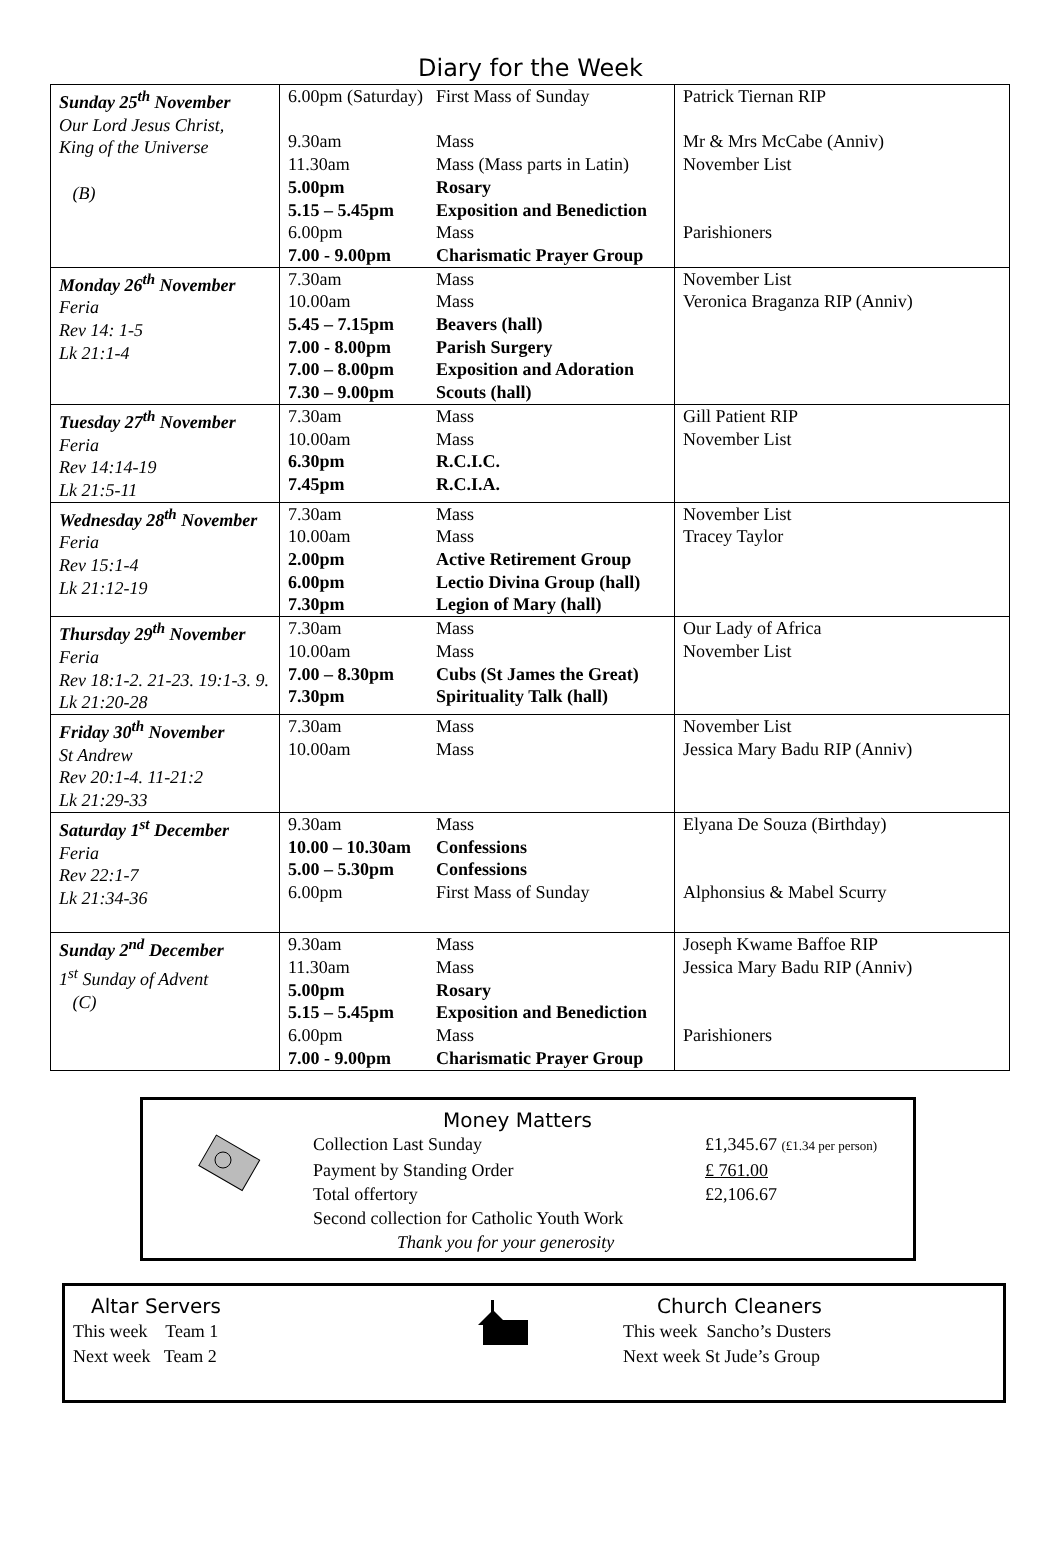Diary for the Week
| Sunday 25<sup>th</sup> November Our Lord Jesus Christ, King of the Universe (B) | 6.00pm (Saturday) 9.30am 11.30am 5.00pm 5.15 – 5.45pm 6.00pm 7.00 - 9.00pm | First Mass of Sunday Mass Mass (Mass parts in Latin) Rosary Exposition and Benediction Mass Charismatic Prayer Group | Patrick Tiernan RIP Mr & Mrs McCabe (Anniv) November List Parishioners |
| Monday 26<sup>th</sup> November Feria Rev 14: 1-5 Lk 21:1-4 | 7.30am 10.00am 5.45 – 7.15pm 7.00 - 8.00pm 7.00 – 8.00pm 7.30 – 9.00pm | Mass Mass Beavers (hall) Parish Surgery Exposition and Adoration Scouts (hall) | November List Veronica Braganza RIP (Anniv) |
| Tuesday 27<sup>th</sup> November Feria Rev 14:14-19 Lk 21:5-11 | 7.30am 10.00am 6.30pm 7.45pm | Mass Mass R.C.I.C. R.C.I.A. | Gill Patient RIP November List |
| Wednesday 28<sup>th</sup> November Feria Rev 15:1-4 Lk 21:12-19 | 7.30am 10.00am 2.00pm 6.00pm 7.30pm | Mass Mass Active Retirement Group Lectio Divina Group (hall) Legion of Mary (hall) | November List Tracey Taylor |
| Thursday 29<sup>th</sup> November Feria Rev 18:1-2. 21-23. 19:1-3. 9. Lk 21:20-28 | 7.30am 10.00am 7.00 – 8.30pm 7.30pm | Mass Mass Cubs (St James the Great) Spirituality Talk (hall) | Our Lady of Africa November List |
| Friday 30<sup>th</sup> November St Andrew Rev 20:1-4. 11-21:2 Lk 21:29-33 | 7.30am 10.00am | Mass Mass | November List Jessica Mary Badu RIP (Anniv) |
| Saturday 1<sup>st</sup> December Feria Rev 22:1-7 Lk 21:34-36 | 9.30am 10.00 – 10.30am 5.00 – 5.30pm 6.00pm | Mass Confessions Confessions First Mass of Sunday | Elyana De Souza (Birthday) Alphonsius & Mabel Scurry |
| Sunday 2<sup>nd</sup> December 1<sup>st</sup> Sunday of Advent (C) | 9.30am 11.30am 5.00pm 5.15 – 5.45pm 6.00pm 7.00 - 9.00pm | Mass Mass Rosary Exposition and Benediction Mass Charismatic Prayer Group | Joseph Kwame Baffoe RIP Jessica Mary Badu RIP (Anniv) Parishioners |
Money Matters
Collection Last Sunday £1,345.67 (£1.34 per person)
Payment by Standing Order £ 761.00
Total offertory £2,106.67
Second collection for Catholic Youth Work
Thank you for your generosity
Altar Servers
This week Team 1
Next week Team 2
Church Cleaners
This week Sancho’s Dusters
Next week St Jude’s Group